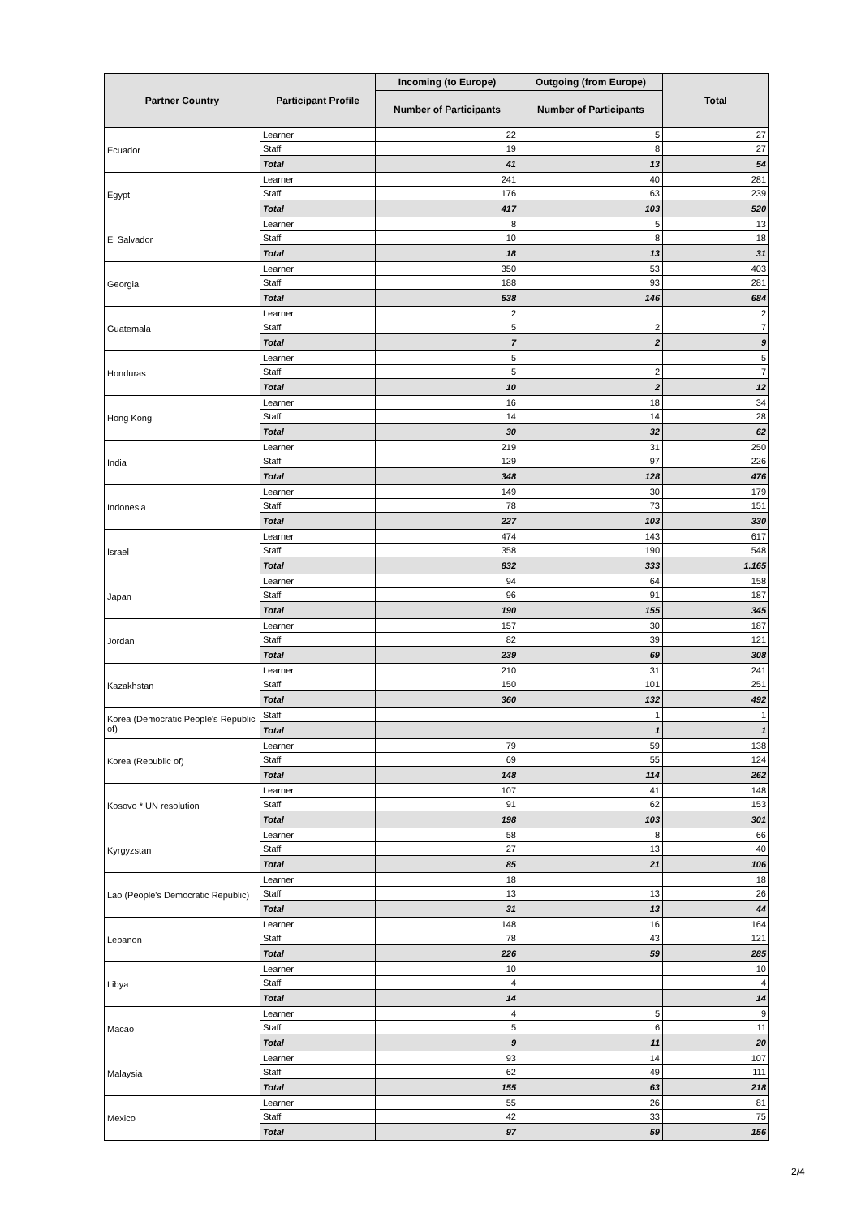| Partner Country | Participant Profile | Incoming (to Europe) | Outgoing (from Europe) | Total |
| --- | --- | --- | --- | --- |
| | | Number of Participants | Number of Participants | |
| Ecuador | Learner | 22 | 5 | 27 |
| | Staff | 19 | 8 | 27 |
| | Total | 41 | 13 | 54 |
| Egypt | Learner | 241 | 40 | 281 |
| | Staff | 176 | 63 | 239 |
| | Total | 417 | 103 | 520 |
| El Salvador | Learner | 8 | 5 | 13 |
| | Staff | 10 | 8 | 18 |
| | Total | 18 | 13 | 31 |
| Georgia | Learner | 350 | 53 | 403 |
| | Staff | 188 | 93 | 281 |
| | Total | 538 | 146 | 684 |
| Guatemala | Learner | 2 | | 2 |
| | Staff | 5 | 2 | 7 |
| | Total | 7 | 2 | 9 |
| Honduras | Learner | 5 | | 5 |
| | Staff | 5 | 2 | 7 |
| | Total | 10 | 2 | 12 |
| Hong Kong | Learner | 16 | 18 | 34 |
| | Staff | 14 | 14 | 28 |
| | Total | 30 | 32 | 62 |
| India | Learner | 219 | 31 | 250 |
| | Staff | 129 | 97 | 226 |
| | Total | 348 | 128 | 476 |
| Indonesia | Learner | 149 | 30 | 179 |
| | Staff | 78 | 73 | 151 |
| | Total | 227 | 103 | 330 |
| Israel | Learner | 474 | 143 | 617 |
| | Staff | 358 | 190 | 548 |
| | Total | 832 | 333 | 1.165 |
| Japan | Learner | 94 | 64 | 158 |
| | Staff | 96 | 91 | 187 |
| | Total | 190 | 155 | 345 |
| Jordan | Learner | 157 | 30 | 187 |
| | Staff | 82 | 39 | 121 |
| | Total | 239 | 69 | 308 |
| Kazakhstan | Learner | 210 | 31 | 241 |
| | Staff | 150 | 101 | 251 |
| | Total | 360 | 132 | 492 |
| Korea (Democratic People's Republic of) | Staff | | 1 | 1 |
| | Total | | 1 | 1 |
| Korea (Republic of) | Learner | 79 | 59 | 138 |
| | Staff | 69 | 55 | 124 |
| | Total | 148 | 114 | 262 |
| Kosovo * UN resolution | Learner | 107 | 41 | 148 |
| | Staff | 91 | 62 | 153 |
| | Total | 198 | 103 | 301 |
| Kyrgyzstan | Learner | 58 | 8 | 66 |
| | Staff | 27 | 13 | 40 |
| | Total | 85 | 21 | 106 |
| Lao (People's Democratic Republic) | Learner | 18 | | 18 |
| | Staff | 13 | 13 | 26 |
| | Total | 31 | 13 | 44 |
| Lebanon | Learner | 148 | 16 | 164 |
| | Staff | 78 | 43 | 121 |
| | Total | 226 | 59 | 285 |
| Libya | Learner | 10 | | 10 |
| | Staff | 4 | | 4 |
| | Total | 14 | | 14 |
| Macao | Learner | 4 | 5 | 9 |
| | Staff | 5 | 6 | 11 |
| | Total | 9 | 11 | 20 |
| Malaysia | Learner | 93 | 14 | 107 |
| | Staff | 62 | 49 | 111 |
| | Total | 155 | 63 | 218 |
| Mexico | Learner | 55 | 26 | 81 |
| | Staff | 42 | 33 | 75 |
| | Total | 97 | 59 | 156 |
2/4